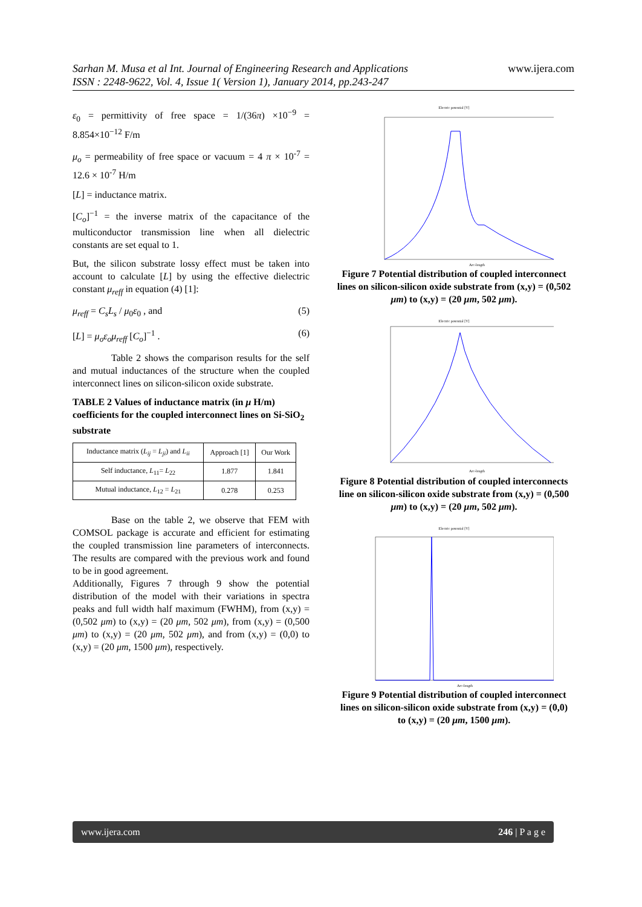Sarhan M. Musa et al Int. Journal of Engineering Research and Applications www.ijera.com
ISSN : 2248-9622, Vol. 4, Issue 1( Version 1), January 2014, pp.243-247
ε<sub>0</sub> = permittivity of free space = 1/(36π) ×10<sup>−9</sup> = 8.854×10<sup>−12</sup> F/m
μ<sub>o</sub> = permeability of free space or vacuum = 4 π × 10<sup>-7</sup> = 12.6 × 10<sup>-7</sup> H/m
[L] = inductance matrix.
[C<sub>o</sub>]<sup>−1</sup> = the inverse matrix of the capacitance of the multiconductor transmission line when all dielectric constants are set equal to 1.
But, the silicon substrate lossy effect must be taken into account to calculate [L] by using the effective dielectric constant μ<sub>reff</sub> in equation (4) [1]:
μ<sub>reff</sub> = C<sub>s</sub>L<sub>s</sub> / μ<sub>0</sub>ε<sub>0</sub> , and (5)
[L] = μ<sub>o</sub>ε<sub>o</sub>μ<sub>reff</sub> [C<sub>o</sub>]<sup>−1</sup> . (6)
Table 2 shows the comparison results for the self and mutual inductances of the structure when the coupled interconnect lines on silicon-silicon oxide substrate.
TABLE 2 Values of inductance matrix (in μ H/m) coefficients for the coupled interconnect lines on Si-SiO<sub>2</sub> substrate
| Inductance matrix ( L<sub>ij</sub> = L<sub>ji</sub> ) and L<sub>ii</sub> | Approach [1] | Our Work |
| --- | --- | --- |
| Self inductance, L<sub>11</sub>= L<sub>22</sub> | 1.877 | 1.841 |
| Mutual inductance, L<sub>12</sub> = L<sub>21</sub> | 0.278 | 0.253 |
Base on the table 2, we observe that FEM with COMSOL package is accurate and efficient for estimating the coupled transmission line parameters of interconnects. The results are compared with the previous work and found to be in good agreement.
Additionally, Figures 7 through 9 show the potential distribution of the model with their variations in spectra peaks and full width half maximum (FWHM), from (x,y) = (0,502 μm) to (x,y) = (20 μm, 502 μm), from (x,y) = (0,500 μm) to (x,y) = (20 μm, 502 μm), and from (x,y) = (0,0) to (x,y) = (20 μm, 1500 μm), respectively.
Electric potential [V]
Arc-length
Figure 7 Potential distribution of coupled interconnect lines on silicon-silicon oxide substrate from (x,y) = (0,502 μm) to (x,y) = (20 μm, 502 μm).
Electric potential [V]
Arc-length
Figure 8 Potential distribution of coupled interconnects line on silicon-silicon oxide substrate from (x,y) = (0,500 μm) to (x,y) = (20 μm, 502 μm).
Electric potential [V]
Arc-length
Figure 9 Potential distribution of coupled interconnect lines on silicon-silicon oxide substrate from (x,y) = (0,0) to (x,y) = (20 μm, 1500 μm).
www.ijera.com 246 | P a g e